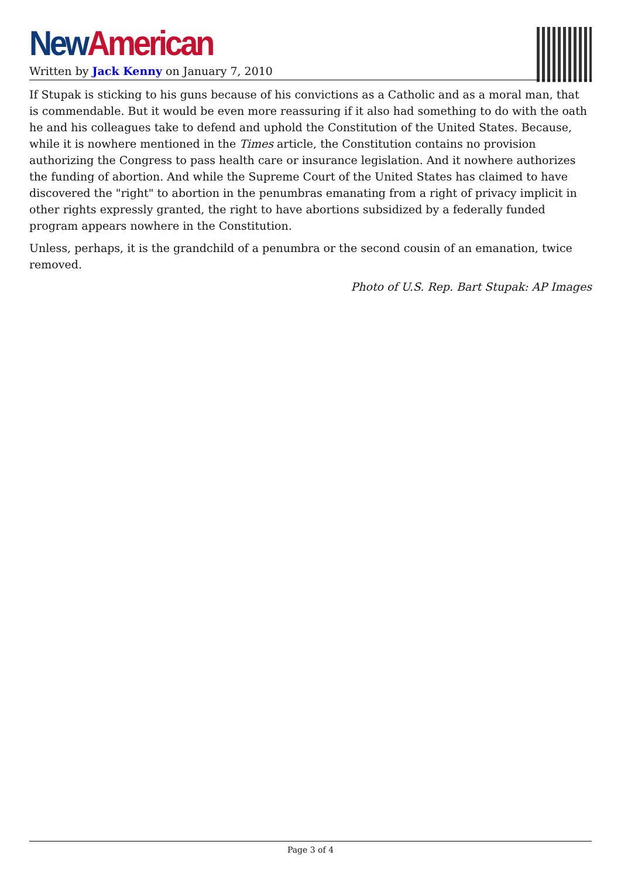New American
Written by Jack Kenny on January 7, 2010
If Stupak is sticking to his guns because of his convictions as a Catholic and as a moral man, that is commendable. But it would be even more reassuring if it also had something to do with the oath he and his colleagues take to defend and uphold the Constitution of the United States. Because, while it is nowhere mentioned in the Times article, the Constitution contains no provision authorizing the Congress to pass health care or insurance legislation. And it nowhere authorizes the funding of abortion. And while the Supreme Court of the United States has claimed to have discovered the "right" to abortion in the penumbras emanating from a right of privacy implicit in other rights expressly granted, the right to have abortions subsidized by a federally funded program appears nowhere in the Constitution.
Unless, perhaps, it is the grandchild of a penumbra or the second cousin of an emanation, twice removed.
Photo of U.S. Rep. Bart Stupak: AP Images
Page 3 of 4